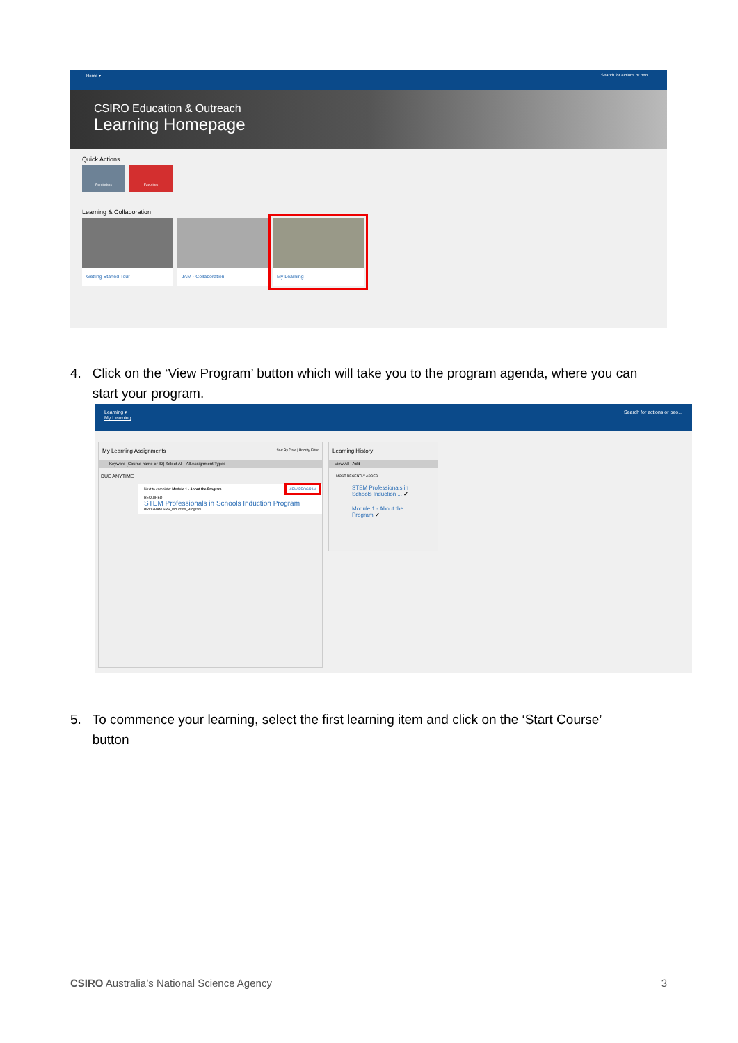Home ▾ Search for actions or peo...
CSIRO Education & Outreach
Learning Homepage
Quick Actions
Reminders Favorites
Learning & Collaboration
Getting Started Tour JAM - Collaboration My Learning
4. Click on the ‘View Program’ button which will take you to the program agenda, where you can
start your program.
Learning ▾ Search for actions or peo...
My Learning
My Learning Assignments Sort By Date | Priority Filter
Keyword [Course name or ID] Select All · All Assignment Types
DUE ANYTIME
Next to complete: Module 1 - About the Program VIEW PROGRAM
REQUIRED
STEM Professionals in Schools Induction Program
PROGRAM SPS_Induction_Program
Learning History
View All Add
MOST RECENTLY ADDED
STEM Professionals in Schools Induction ... ✔
Module 1 - About the Program ✔
5. To commence your learning, select the first learning item and click on the ‘Start Course’
button
CSIRO Australia’s National Science Agency 3